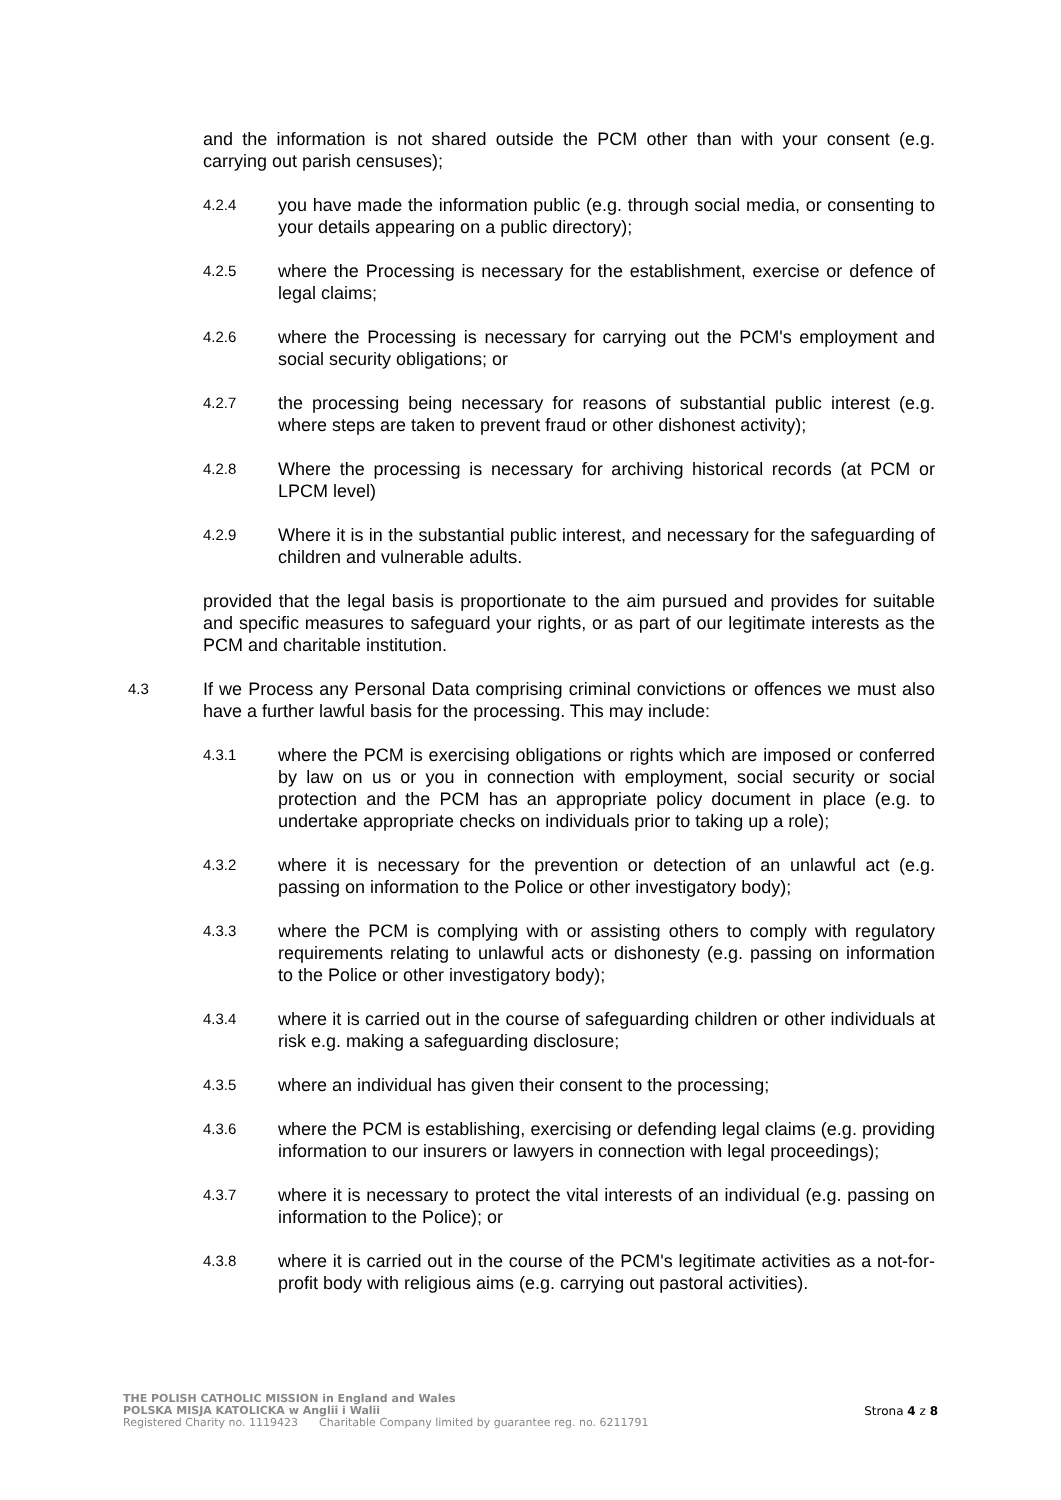and the information is not shared outside the PCM other than with your consent (e.g. carrying out parish censuses);
4.2.4
you have made the information public (e.g. through social media, or consenting to your details appearing on a public directory);
4.2.5
where the Processing is necessary for the establishment, exercise or defence of legal claims;
4.2.6
where the Processing is necessary for carrying out the PCM's employment and social security obligations; or
4.2.7
the processing being necessary for reasons of substantial public interest (e.g. where steps are taken to prevent fraud or other dishonest activity);
4.2.8
Where the processing is necessary for archiving historical records (at PCM or LPCM level)
4.2.9
Where it is in the substantial public interest, and necessary for the safeguarding of children and vulnerable adults.
provided that the legal basis is proportionate to the aim pursued and provides for suitable and specific measures to safeguard your rights, or as part of our legitimate interests as the PCM and charitable institution.
4.3
If we Process any Personal Data comprising criminal convictions or offences we must also have a further lawful basis for the processing. This may include:
4.3.1
where the PCM is exercising obligations or rights which are imposed or conferred by law on us or you in connection with employment, social security or social protection and the PCM has an appropriate policy document in place (e.g. to undertake appropriate checks on individuals prior to taking up a role);
4.3.2
where it is necessary for the prevention or detection of an unlawful act (e.g. passing on information to the Police or other investigatory body);
4.3.3
where the PCM is complying with or assisting others to comply with regulatory requirements relating to unlawful acts or dishonesty (e.g. passing on information to the Police or other investigatory body);
4.3.4
where it is carried out in the course of safeguarding children or other individuals at risk e.g. making a safeguarding disclosure;
4.3.5
where an individual has given their consent to the processing;
4.3.6
where the PCM is establishing, exercising or defending legal claims (e.g. providing information to our insurers or lawyers in connection with legal proceedings);
4.3.7
where it is necessary to protect the vital interests of an individual (e.g. passing on information to the Police); or
4.3.8
where it is carried out in the course of the PCM's legitimate activities as a not-for-profit body with religious aims (e.g. carrying out pastoral activities).
THE POLISH CATHOLIC MISSION in England and Wales
POLSKA MISJA KATOLICKA w Anglii i Walii
Registered Charity no. 1119423 Charitable Company limited by guarantee reg. no. 6211791
Strona 4 z 8